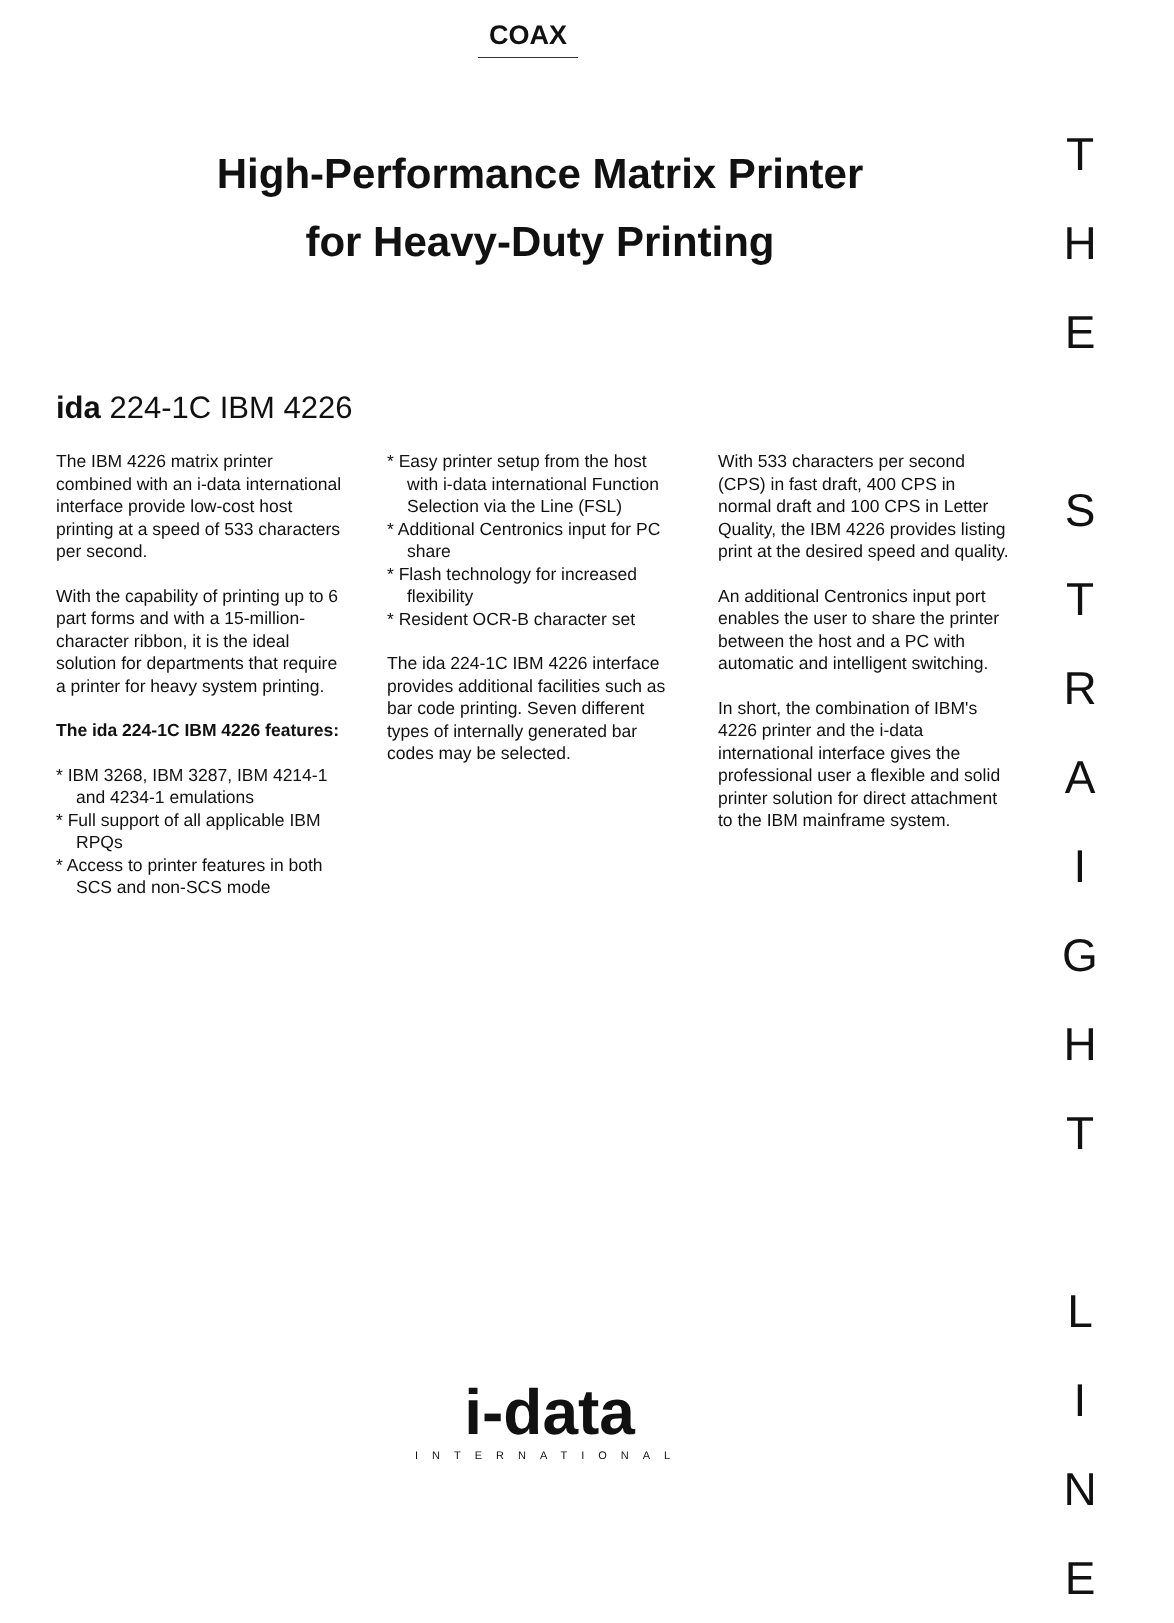COAX
High-Performance Matrix Printer
for Heavy-Duty Printing
ida 224-1C IBM 4226
The IBM 4226 matrix printer combined with an i-data international interface provide low-cost host printing at a speed of 533 characters per second.
With the capability of printing up to 6 part forms and with a 15-million-character ribbon, it is the ideal solution for departments that require a printer for heavy system printing.
The ida 224-1C IBM 4226 features:
* IBM 3268, IBM 3287, IBM 4214-1 and 4234-1 emulations
* Full support of all applicable IBM RPQs
* Access to printer features in both SCS and non-SCS mode
* Easy printer setup from the host with i-data international Function Selection via the Line (FSL)
* Additional Centronics input for PC share
* Flash technology for increased flexibility
* Resident OCR-B character set
The ida 224-1C IBM 4226 interface provides additional facilities such as bar code printing. Seven different types of internally generated bar codes may be selected.
With 533 characters per second (CPS) in fast draft, 400 CPS in normal draft and 100 CPS in Letter Quality, the IBM 4226 provides listing print at the desired speed and quality.
An additional Centronics input port enables the user to share the printer between the host and a PC with automatic and intelligent switching.
In short, the combination of IBM's 4226 printer and the i-data international interface gives the professional user a flexible and solid printer solution for direct attachment to the IBM mainframe system.
T
H
E
S
T
R
A
I
G
H
T
L
I
N
E
i-data
INTERNATIONAL